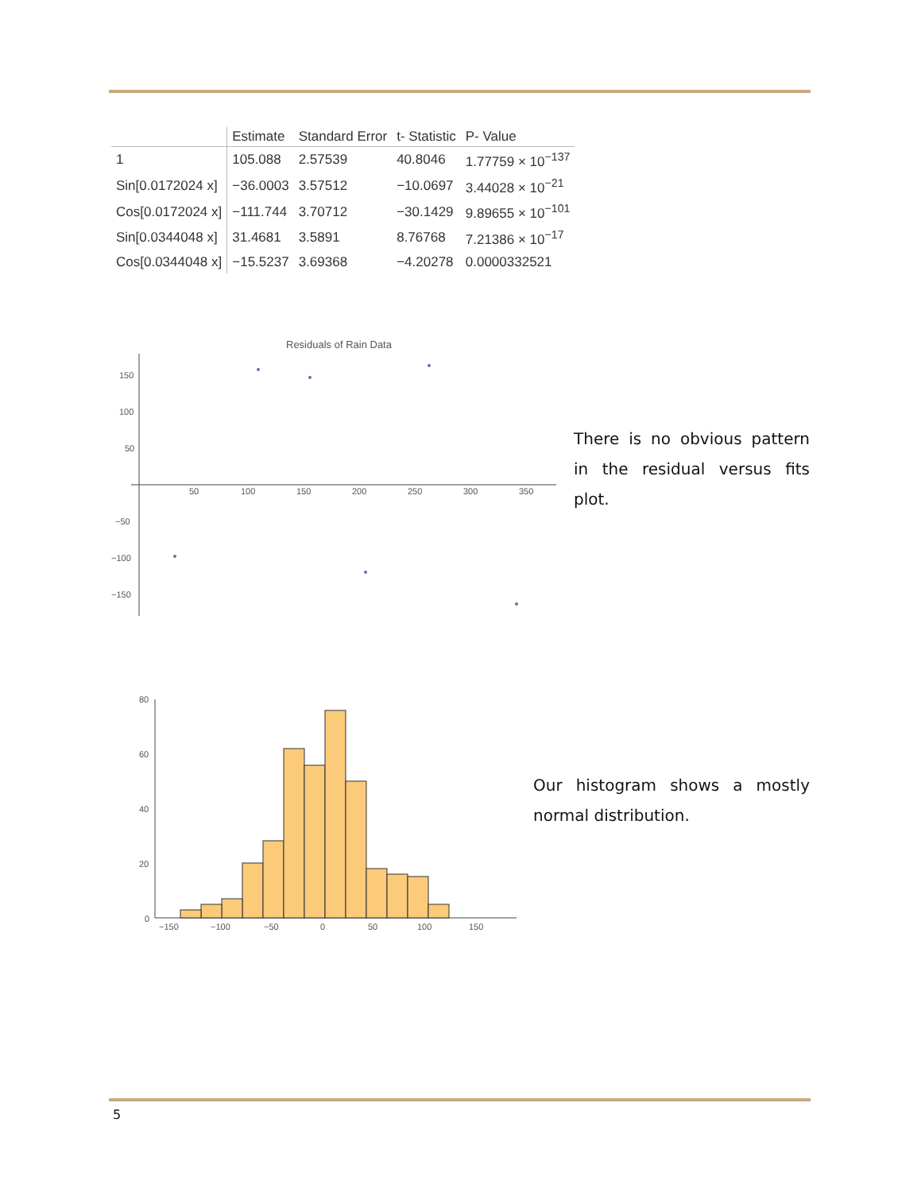| | Estimate | Standard Error | t- Statistic | P- Value |
| --- | --- | --- | --- | --- |
| 1 | 105.088 | 2.57539 | 40.8046 | 1.77759 × 10<sup>−137</sup> |
| Sin[0.0172024 x] | −36.0003 | 3.57512 | −10.0697 | 3.44028 × 10<sup>−21</sup> |
| Cos[0.0172024 x] | −111.744 | 3.70712 | −30.1429 | 9.89655 × 10<sup>−101</sup> |
| Sin[0.0344048 x] | 31.4681 | 3.5891 | 8.76768 | 7.21386 × 10<sup>−17</sup> |
| Cos[0.0344048 x] | −15.5237 | 3.69368 | −4.20278 | 0.0000332521 |
Residuals of Rain Data
150
100
50
−50
−100
−150
50
100
150
200
250
300
350
There is no obvious pattern in the residual versus fits plot.
80
60
40
20
0
−150
−100
−50
0
50
100
150
Our histogram shows a mostly normal distribution.
5